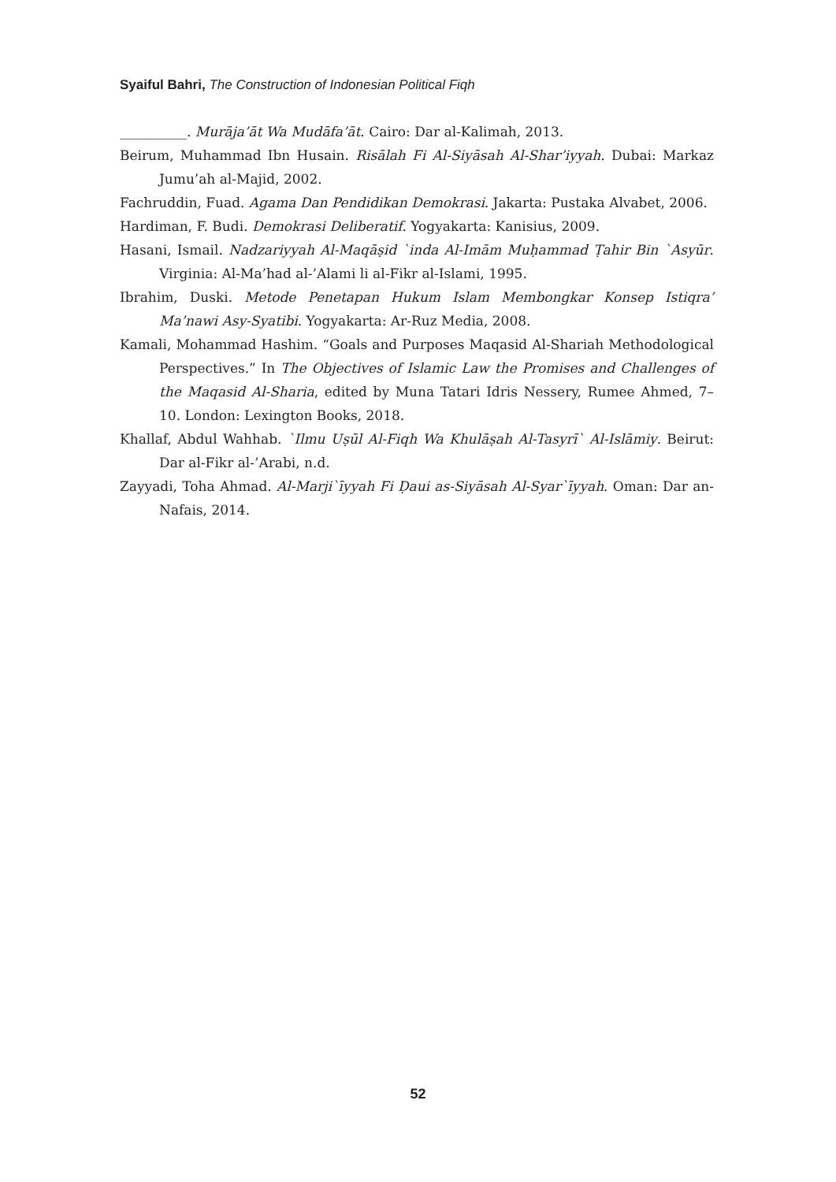Syaiful Bahri, The Construction of Indonesian Political Fiqh
__________. Murāja’āt Wa Mudāfa’āt. Cairo: Dar al-Kalimah, 2013.
Beirum, Muhammad Ibn Husain. Risālah Fi Al-Siyāsah Al-Shar’iyyah. Dubai: Markaz Jumu’ah al-Majid, 2002.
Fachruddin, Fuad. Agama Dan Pendidikan Demokrasi. Jakarta: Pustaka Alvabet, 2006.
Hardiman, F. Budi. Demokrasi Deliberatif. Yogyakarta: Kanisius, 2009.
Hasani, Ismail. Nadzariyyah Al-Maqāṣid `inda Al-Imām Muḥammad Ṭahir Bin `Asyūr. Virginia: Al-Ma’had al-’Alami li al-Fikr al-Islami, 1995.
Ibrahim, Duski. Metode Penetapan Hukum Islam Membongkar Konsep Istiqra’ Ma’nawi Asy-Syatibi. Yogyakarta: Ar-Ruz Media, 2008.
Kamali, Mohammad Hashim. “Goals and Purposes Maqasid Al-Shariah Methodological Perspectives.” In The Objectives of Islamic Law the Promises and Challenges of the Maqasid Al-Sharia, edited by Muna Tatari Idris Nessery, Rumee Ahmed, 7–10. London: Lexington Books, 2018.
Khallaf, Abdul Wahhab. `Ilmu Uṣūl Al-Fiqh Wa Khulāṣah Al-Tasyrī` Al-Islāmiy. Beirut: Dar al-Fikr al-’Arabi, n.d.
Zayyadi, Toha Ahmad. Al-Marji`īyyah Fi Ḍaui as-Siyāsah Al-Syar`īyyah. Oman: Dar an-Nafais, 2014.
52